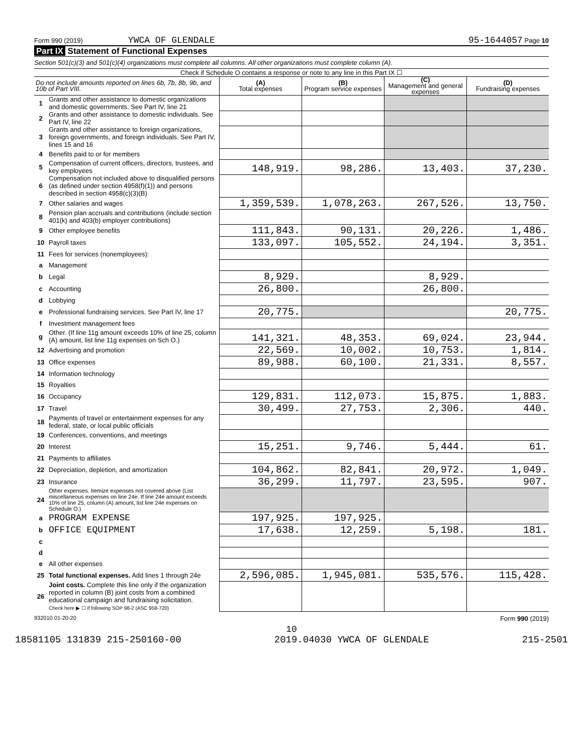Form 990 (2019) YWCA OF GLENDALE 95-1644057 Page 10
Part IX Statement of Functional Expenses
Section 501(c)(3) and 501(c)(4) organizations must complete all columns. All other organizations must complete column (A).
Check if Schedule O contains a response or note to any line in this Part IX ☐
| Do not include amounts reported on lines 6b, 7b, 8b, 9b, and 10b of Part VIII. | | (A) Total expenses | (B) Program service expenses | (C) Management and general expenses | (D) Fundraising expenses |
| --- | --- | --- | --- | --- | --- |
| 1 | Grants and other assistance to domestic organizations and domestic governments. See Part IV, line 21 | | | | |
| 2 | Grants and other assistance to domestic individuals. See Part IV, line 22 | | | | |
| 3 | Grants and other assistance to foreign organizations, foreign governments, and foreign individuals. See Part IV, lines 15 and 16 | | | | |
| 4 | Benefits paid to or for members | | | | |
| 5 | Compensation of current officers, directors, trustees, and key employees | 148,919. | 98,286. | 13,403. | 37,230. |
| 6 | Compensation not included above to disqualified persons (as defined under section 4958(f)(1)) and persons described in section 4958(c)(3)(B) | | | | |
| 7 | Other salaries and wages | 1,359,539. | 1,078,263. | 267,526. | 13,750. |
| 8 | Pension plan accruals and contributions (include section 401(k) and 403(b) employer contributions) | | | | |
| 9 | Other employee benefits | 111,843. | 90,131. | 20,226. | 1,486. |
| 10 | Payroll taxes | 133,097. | 105,552. | 24,194. | 3,351. |
| 11 | Fees for services (nonemployees): | | | | |
| a | Management | | | | |
| b | Legal | 8,929. | | 8,929. | |
| c | Accounting | 26,800. | | 26,800. | |
| d | Lobbying | | | | |
| e | Professional fundraising services. See Part IV, line 17 | 20,775. | | | 20,775. |
| f | Investment management fees | | | | |
| g | Other. (If line 11g amount exceeds 10% of line 25, column (A) amount, list line 11g expenses on Sch O.) | 141,321. | 48,353. | 69,024. | 23,944. |
| 12 | Advertising and promotion | 22,569. | 10,002. | 10,753. | 1,814. |
| 13 | Office expenses | 89,988. | 60,100. | 21,331. | 8,557. |
| 14 | Information technology | | | | |
| 15 | Royalties | | | | |
| 16 | Occupancy | 129,831. | 112,073. | 15,875. | 1,883. |
| 17 | Travel | 30,499. | 27,753. | 2,306. | 440. |
| 18 | Payments of travel or entertainment expenses for any federal, state, or local public officials | | | | |
| 19 | Conferences, conventions, and meetings | | | | |
| 20 | Interest | 15,251. | 9,746. | 5,444. | 61. |
| 21 | Payments to affiliates | | | | |
| 22 | Depreciation, depletion, and amortization | 104,862. | 82,841. | 20,972. | 1,049. |
| 23 | Insurance | 36,299. | 11,797. | 23,595. | 907. |
| 24 | Other expenses. Itemize expenses not covered above (List miscellaneous expenses on line 24e. If line 24e amount exceeds 10% of line 25, column (A) amount, list line 24e expenses on Schedule O.) | | | | |
| a | PROGRAM EXPENSE | 197,925. | 197,925. | | |
| b | OFFICE EQUIPMENT | 17,638. | 12,259. | 5,198. | 181. |
| c | | | | | |
| d | | | | | |
| e | All other expenses | | | | |
| 25 | Total functional expenses. Add lines 1 through 24e | 2,596,085. | 1,945,081. | 535,576. | 115,428. |
| 26 | Joint costs. Complete this line only if the organization reported in column (B) joint costs from a combined educational campaign and fundraising solicitation. Check here ▶ ☐ if following SOP 98-2 (ASC 958-720) | | | | |
932010 01-20-20 Form 990 (2019)
10
18581105 131839 215-250160-00 2019.04030 YWCA OF GLENDALE 215-2501